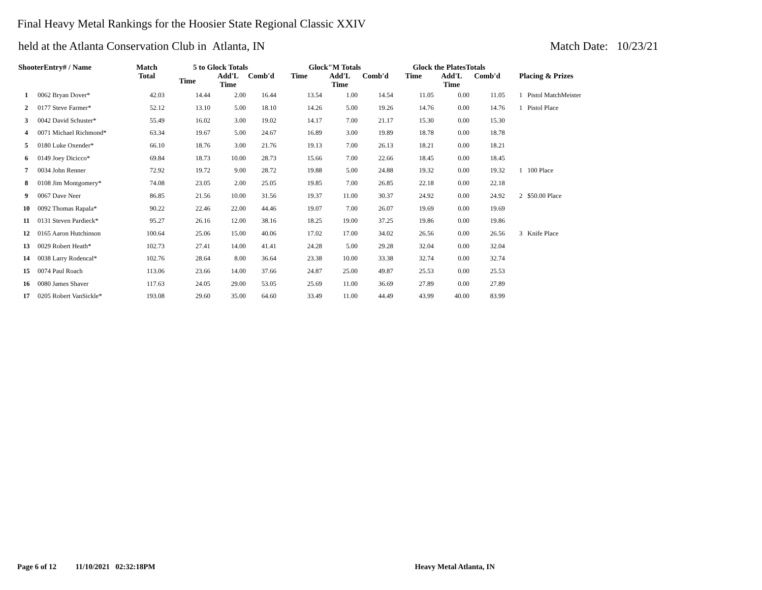Final Heavy Metal Rankings for the Hoosier State Regional Classic XXIV
held at the Atlanta Conservation Club in Atlanta, IN Match Date: 10/23/21
| ShooterEntry# / Name | | Match | 5 to Glock Totals | | | Glock"M Totals | | | Glock the PlatesTotals | | | |
| --- | --- | --- | --- | --- | --- | --- | --- | --- | --- | --- | --- | --- |
| | | Total | Time | Add'L Time | Comb'd | Time | Add'L Time | Comb'd | Time | Add'L Time | Comb'd | Placing & Prizes |
| 1 | 0062 Bryan Dover* | 42.03 | 14.44 | 2.00 | 16.44 | 13.54 | 1.00 | 14.54 | 11.05 | 0.00 | 11.05 | 1 Pistol MatchMeister |
| 2 | 0177 Steve Farmer* | 52.12 | 13.10 | 5.00 | 18.10 | 14.26 | 5.00 | 19.26 | 14.76 | 0.00 | 14.76 | 1 Pistol Place |
| 3 | 0042 David Schuster* | 55.49 | 16.02 | 3.00 | 19.02 | 14.17 | 7.00 | 21.17 | 15.30 | 0.00 | 15.30 | |
| 4 | 0071 Michael Richmond* | 63.34 | 19.67 | 5.00 | 24.67 | 16.89 | 3.00 | 19.89 | 18.78 | 0.00 | 18.78 | |
| 5 | 0180 Luke Oxender* | 66.10 | 18.76 | 3.00 | 21.76 | 19.13 | 7.00 | 26.13 | 18.21 | 0.00 | 18.21 | |
| 6 | 0149 Joey Dicicco* | 69.84 | 18.73 | 10.00 | 28.73 | 15.66 | 7.00 | 22.66 | 18.45 | 0.00 | 18.45 | |
| 7 | 0034 John Renner | 72.92 | 19.72 | 9.00 | 28.72 | 19.88 | 5.00 | 24.88 | 19.32 | 0.00 | 19.32 | 1 100 Place |
| 8 | 0108 Jim Montgomery* | 74.08 | 23.05 | 2.00 | 25.05 | 19.85 | 7.00 | 26.85 | 22.18 | 0.00 | 22.18 | |
| 9 | 0067 Dave Neer | 86.85 | 21.56 | 10.00 | 31.56 | 19.37 | 11.00 | 30.37 | 24.92 | 0.00 | 24.92 | 2 $50.00 Place |
| 10 | 0092 Thomas Rapala* | 90.22 | 22.46 | 22.00 | 44.46 | 19.07 | 7.00 | 26.07 | 19.69 | 0.00 | 19.69 | |
| 11 | 0131 Steven Pardieck* | 95.27 | 26.16 | 12.00 | 38.16 | 18.25 | 19.00 | 37.25 | 19.86 | 0.00 | 19.86 | |
| 12 | 0165 Aaron Hutchinson | 100.64 | 25.06 | 15.00 | 40.06 | 17.02 | 17.00 | 34.02 | 26.56 | 0.00 | 26.56 | 3 Knife Place |
| 13 | 0029 Robert Heath* | 102.73 | 27.41 | 14.00 | 41.41 | 24.28 | 5.00 | 29.28 | 32.04 | 0.00 | 32.04 | |
| 14 | 0038 Larry Rodencal* | 102.76 | 28.64 | 8.00 | 36.64 | 23.38 | 10.00 | 33.38 | 32.74 | 0.00 | 32.74 | |
| 15 | 0074 Paul Roach | 113.06 | 23.66 | 14.00 | 37.66 | 24.87 | 25.00 | 49.87 | 25.53 | 0.00 | 25.53 | |
| 16 | 0080 James Shaver | 117.63 | 24.05 | 29.00 | 53.05 | 25.69 | 11.00 | 36.69 | 27.89 | 0.00 | 27.89 | |
| 17 | 0205 Robert VanSickle* | 193.08 | 29.60 | 35.00 | 64.60 | 33.49 | 11.00 | 44.49 | 43.99 | 40.00 | 83.99 | |
Page 6 of 12 11/10/2021 02:32:18PM Heavy Metal Atlanta, IN